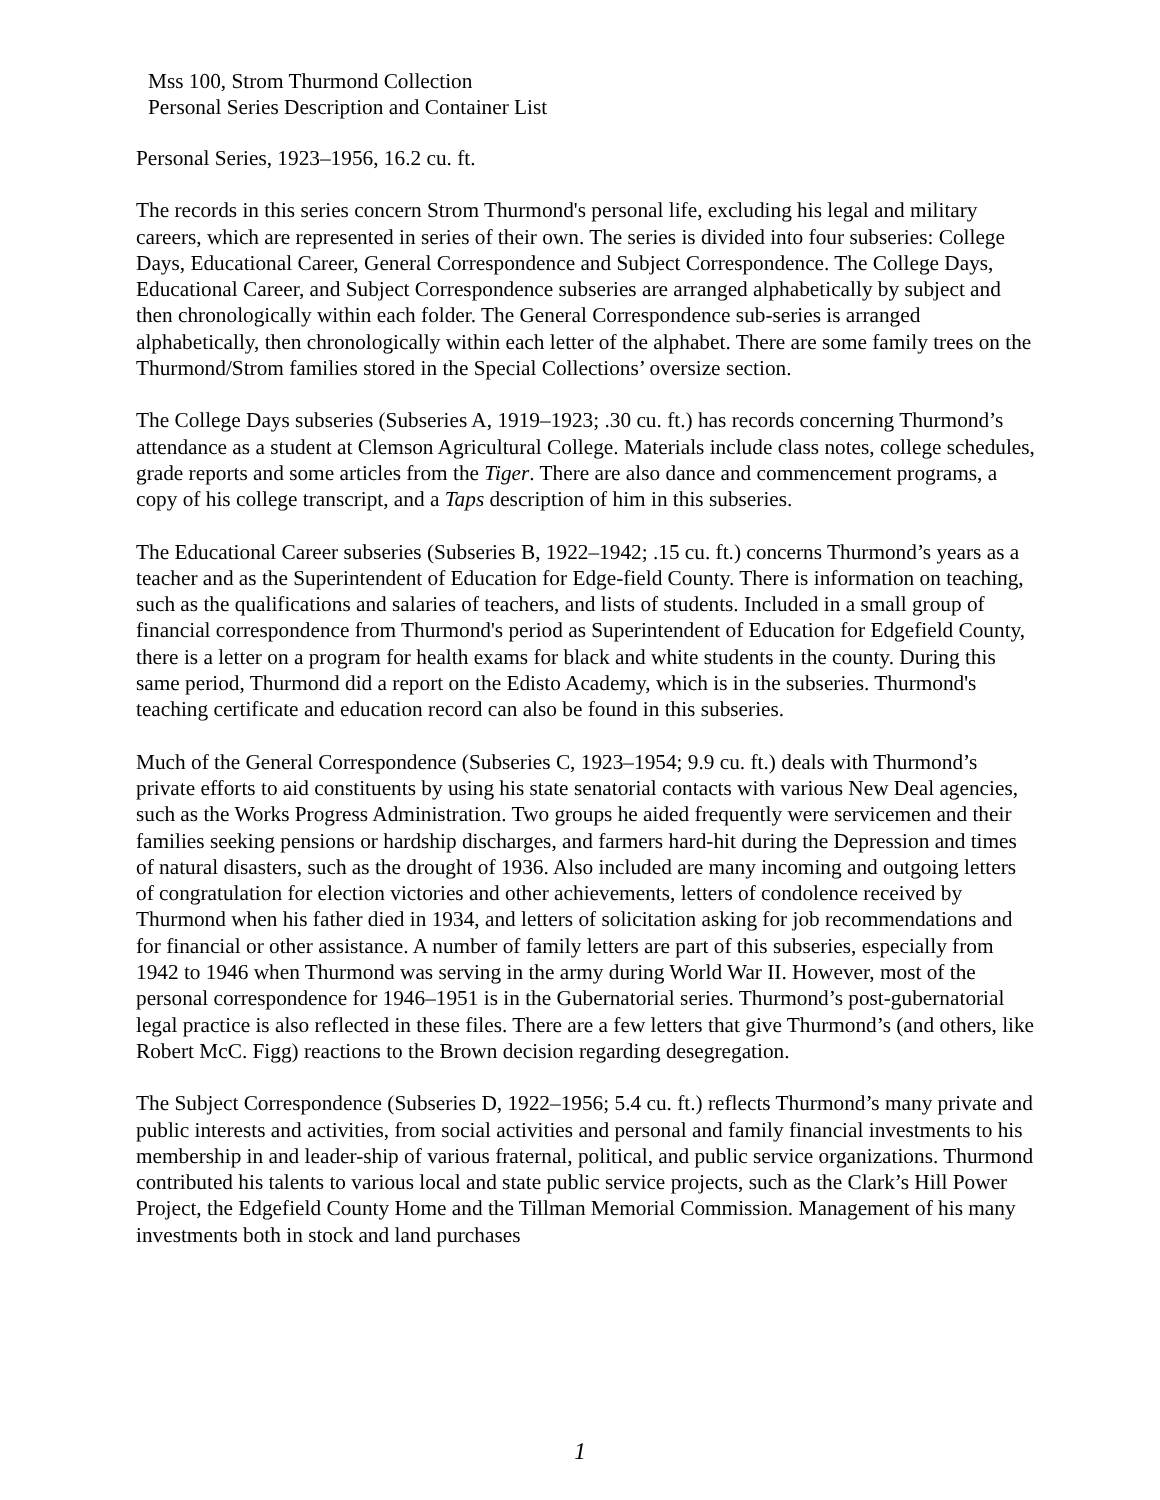Mss 100, Strom Thurmond Collection
Personal Series Description and Container List
Personal Series, 1923–1956, 16.2 cu. ft.
The records in this series concern Strom Thurmond's personal life, excluding his legal and military careers, which are represented in series of their own. The series is divided into four subseries: College Days, Educational Career, General Correspondence and Subject Correspondence. The College Days, Educational Career, and Subject Correspondence subseries are arranged alphabetically by subject and then chronologically within each folder. The General Correspondence sub-series is arranged alphabetically, then chronologically within each letter of the alphabet. There are some family trees on the Thurmond/Strom families stored in the Special Collections’ oversize section.
The College Days subseries (Subseries A, 1919–1923; .30 cu. ft.) has records concerning Thurmond’s attendance as a student at Clemson Agricultural College. Materials include class notes, college schedules, grade reports and some articles from the Tiger. There are also dance and commencement programs, a copy of his college transcript, and a Taps description of him in this subseries.
The Educational Career subseries (Subseries B, 1922–1942; .15 cu. ft.) concerns Thurmond’s years as a teacher and as the Superintendent of Education for Edge-field County. There is information on teaching, such as the qualifications and salaries of teachers, and lists of students. Included in a small group of financial correspondence from Thurmond's period as Superintendent of Education for Edgefield County, there is a letter on a program for health exams for black and white students in the county. During this same period, Thurmond did a report on the Edisto Academy, which is in the subseries. Thurmond's teaching certificate and education record can also be found in this subseries.
Much of the General Correspondence (Subseries C, 1923–1954; 9.9 cu. ft.) deals with Thurmond’s private efforts to aid constituents by using his state senatorial contacts with various New Deal agencies, such as the Works Progress Administration. Two groups he aided frequently were servicemen and their families seeking pensions or hardship discharges, and farmers hard-hit during the Depression and times of natural disasters, such as the drought of 1936. Also included are many incoming and outgoing letters of congratulation for election victories and other achievements, letters of condolence received by Thurmond when his father died in 1934, and letters of solicitation asking for job recommendations and for financial or other assistance. A number of family letters are part of this subseries, especially from 1942 to 1946 when Thurmond was serving in the army during World War II. However, most of the personal correspondence for 1946–1951 is in the Gubernatorial series. Thurmond’s post-gubernatorial legal practice is also reflected in these files. There are a few letters that give Thurmond’s (and others, like Robert McC. Figg) reactions to the Brown decision regarding desegregation.
The Subject Correspondence (Subseries D, 1922–1956; 5.4 cu. ft.) reflects Thurmond’s many private and public interests and activities, from social activities and personal and family financial investments to his membership in and leader-ship of various fraternal, political, and public service organizations. Thurmond contributed his talents to various local and state public service projects, such as the Clark’s Hill Power Project, the Edgefield County Home and the Tillman Memorial Commission. Management of his many investments both in stock and land purchases
1